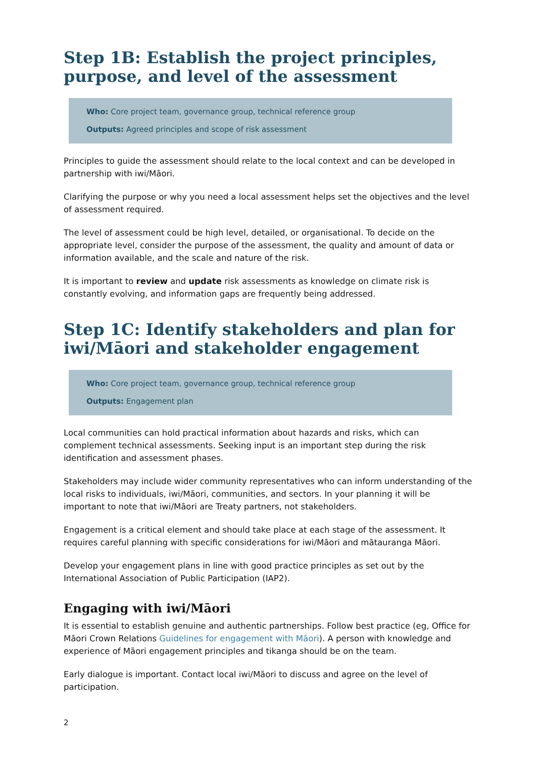Step 1B: Establish the project principles, purpose, and level of the assessment
Who: Core project team, governance group, technical reference group
Outputs: Agreed principles and scope of risk assessment
Principles to guide the assessment should relate to the local context and can be developed in partnership with iwi/Māori.
Clarifying the purpose or why you need a local assessment helps set the objectives and the level of assessment required.
The level of assessment could be high level, detailed, or organisational. To decide on the appropriate level, consider the purpose of the assessment, the quality and amount of data or information available, and the scale and nature of the risk.
It is important to review and update risk assessments as knowledge on climate risk is constantly evolving, and information gaps are frequently being addressed.
Step 1C: Identify stakeholders and plan for iwi/Māori and stakeholder engagement
Who: Core project team, governance group, technical reference group
Outputs: Engagement plan
Local communities can hold practical information about hazards and risks, which can complement technical assessments. Seeking input is an important step during the risk identification and assessment phases.
Stakeholders may include wider community representatives who can inform understanding of the local risks to individuals, iwi/Māori, communities, and sectors. In your planning it will be important to note that iwi/Māori are Treaty partners, not stakeholders.
Engagement is a critical element and should take place at each stage of the assessment. It requires careful planning with specific considerations for iwi/Māori and mātauranga Māori.
Develop your engagement plans in line with good practice principles as set out by the International Association of Public Participation (IAP2).
Engaging with iwi/Māori
It is essential to establish genuine and authentic partnerships. Follow best practice (eg, Office for Māori Crown Relations Guidelines for engagement with Māori). A person with knowledge and experience of Māori engagement principles and tikanga should be on the team.
Early dialogue is important. Contact local iwi/Māori to discuss and agree on the level of participation.
2